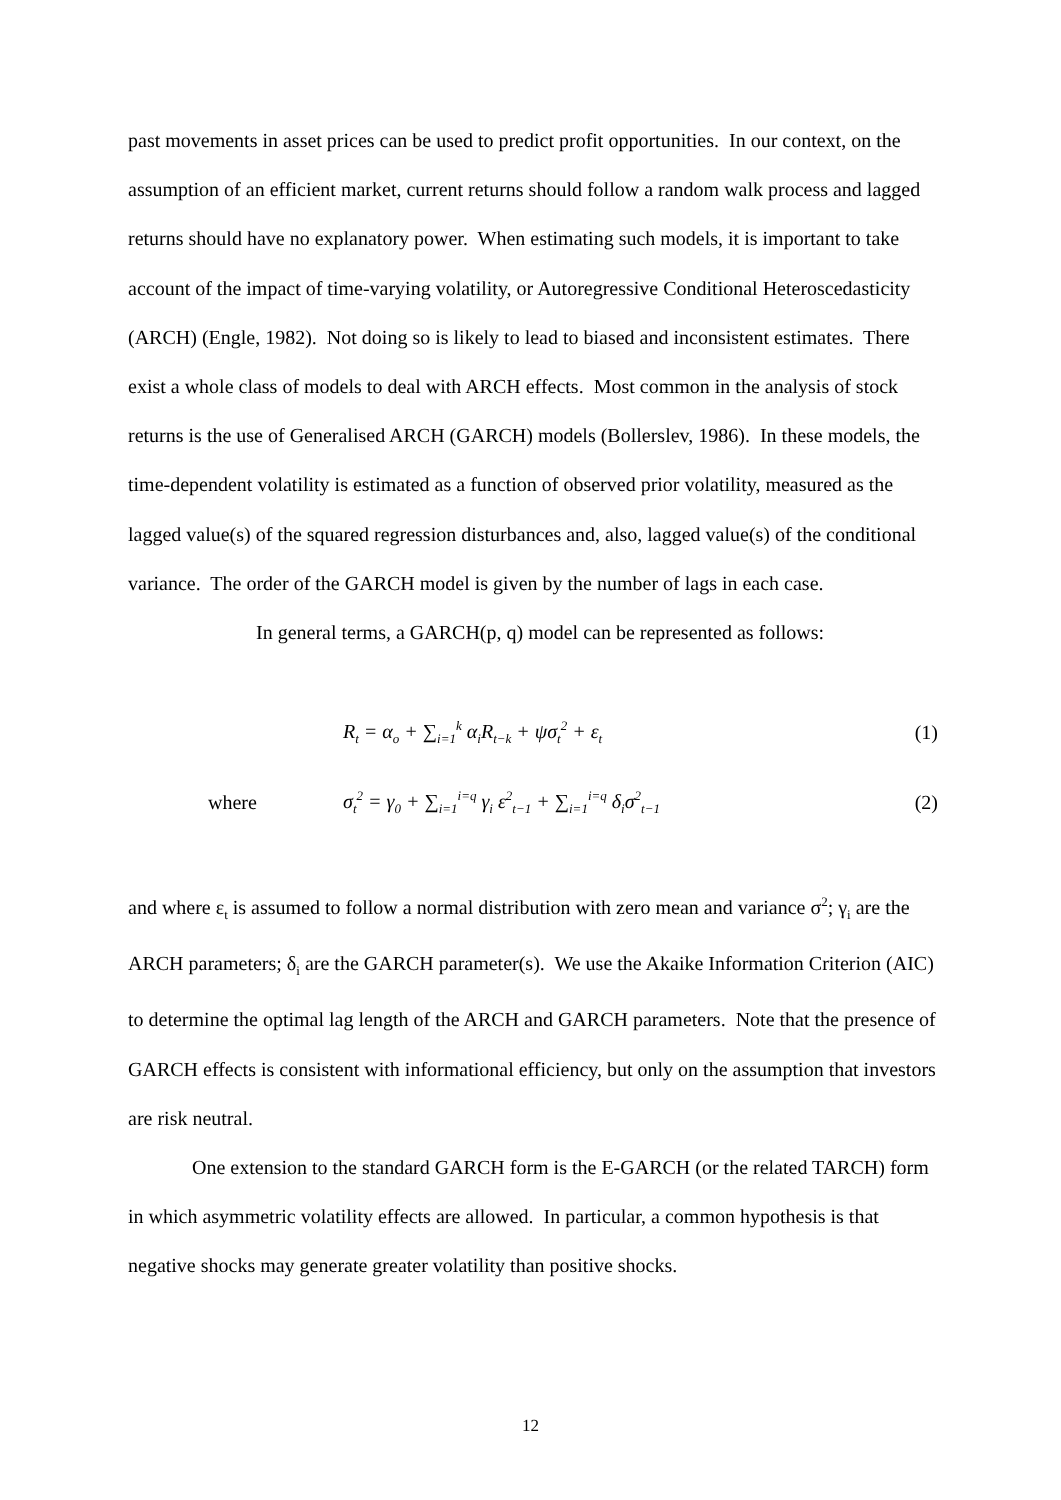past movements in asset prices can be used to predict profit opportunities. In our context, on the assumption of an efficient market, current returns should follow a random walk process and lagged returns should have no explanatory power. When estimating such models, it is important to take account of the impact of time-varying volatility, or Autoregressive Conditional Heteroscedasticity (ARCH) (Engle, 1982). Not doing so is likely to lead to biased and inconsistent estimates. There exist a whole class of models to deal with ARCH effects. Most common in the analysis of stock returns is the use of Generalised ARCH (GARCH) models (Bollerslev, 1986). In these models, the time-dependent volatility is estimated as a function of observed prior volatility, measured as the lagged value(s) of the squared regression disturbances and, also, lagged value(s) of the conditional variance. The order of the GARCH model is given by the number of lags in each case.
In general terms, a GARCH(p, q) model can be represented as follows:
R<sub>t</sub> = α<sub>o</sub> + ∑<sub>i=1</sub><sup>k</sup> α<sub>i</sub>R<sub>t−k</sub> + ψσ<sub>t</sub><sup>2</sup> + ε<sub>t</sub> (1)
where σ<sub>t</sub><sup>2</sup> = γ<sub>0</sub> + ∑<sub>i=1</sub><sup>i=q</sup> γ<sub>i</sub> ε<sup>2</sup><sub>t−1</sub> + ∑<sub>i=1</sub><sup>i=q</sup> δ<sub>i</sub>σ<sup>2</sup><sub>t−1</sub> (2)
and where ε<sub>t</sub> is assumed to follow a normal distribution with zero mean and variance σ<sup>2</sup>; γ<sub>i</sub> are the ARCH parameters; δ<sub>i</sub> are the GARCH parameter(s). We use the Akaike Information Criterion (AIC) to determine the optimal lag length of the ARCH and GARCH parameters. Note that the presence of GARCH effects is consistent with informational efficiency, but only on the assumption that investors are risk neutral.
One extension to the standard GARCH form is the E-GARCH (or the related TARCH) form in which asymmetric volatility effects are allowed. In particular, a common hypothesis is that negative shocks may generate greater volatility than positive shocks.
12